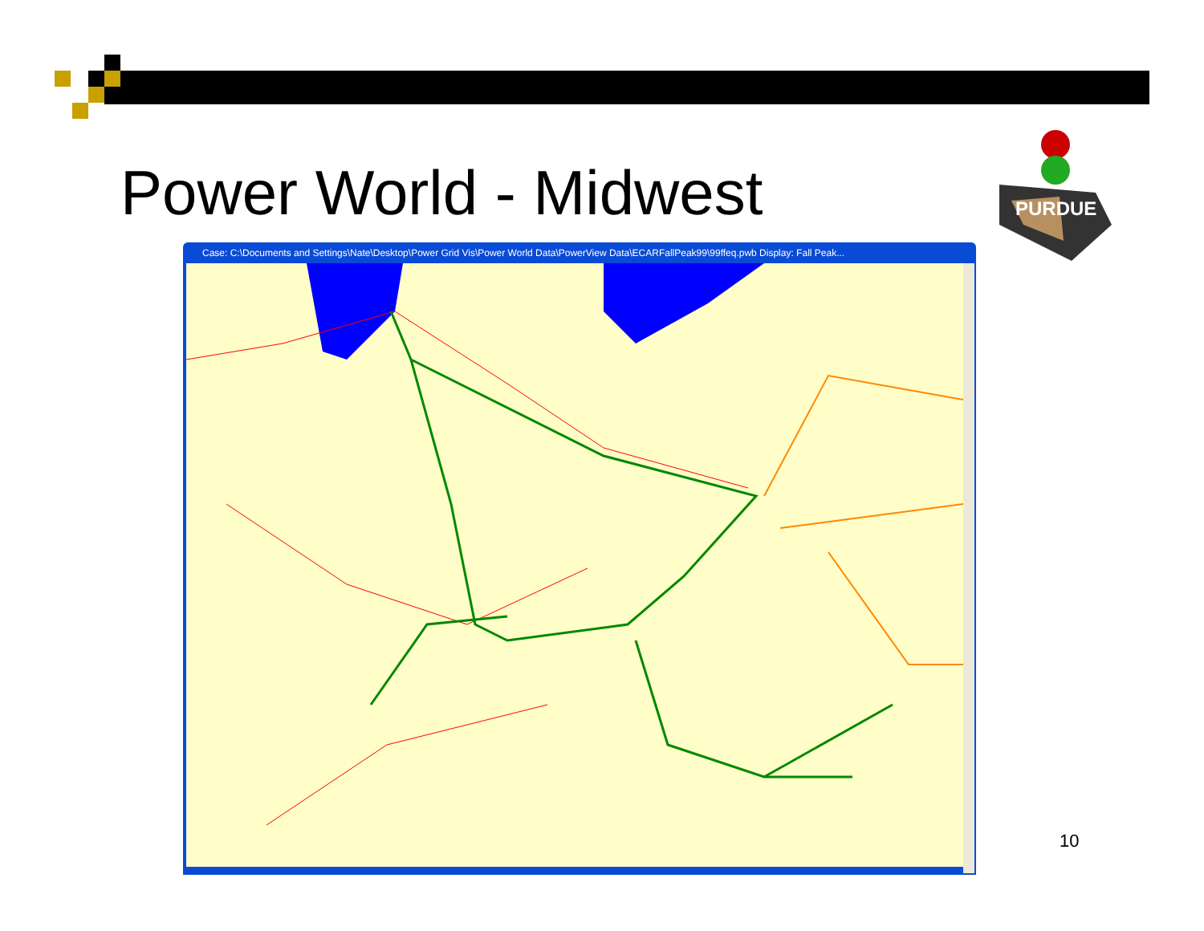Power World - Midwest
PURDUE
Case: C:\Documents and Settings\Nate\Desktop\Power Grid Vis\Power World Data\PowerView Data\ECARFallPeak99\99ffeq.pwb Display: Fall Peak...
10